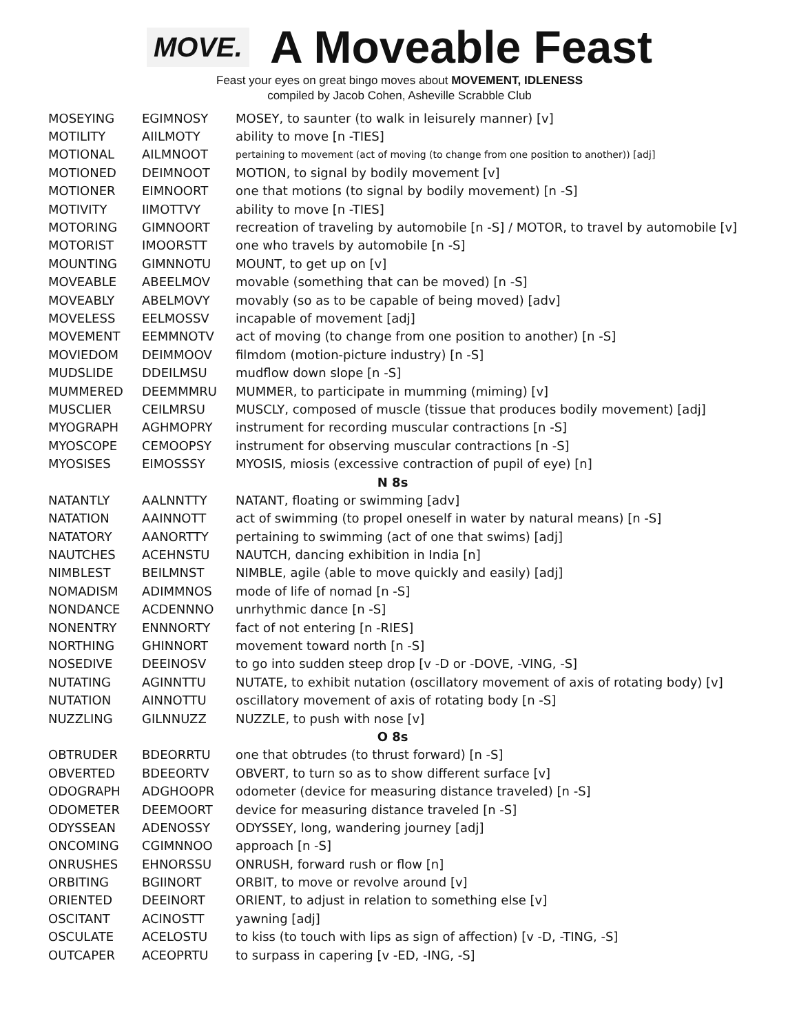MOVE.
A Moveable Feast
Feast your eyes on great bingo moves about MOVEMENT, IDLENESS
compiled by Jacob Cohen, Asheville Scrabble Club
| MOSEYING | EGIMNOSY | MOSEY, to saunter (to walk in leisurely manner) [v] |
| MOTILITY | AIILMOTY | ability to move [n -TIES] |
| MOTIONAL | AILMNOOT | pertaining to movement (act of moving (to change from one position to another)) [adj] |
| MOTIONED | DEIMNOOT | MOTION, to signal by bodily movement [v] |
| MOTIONER | EIMNOORT | one that motions (to signal by bodily movement) [n -S] |
| MOTIVITY | IIMOTTVY | ability to move [n -TIES] |
| MOTORING | GIMNOORT | recreation of traveling by automobile [n -S] / MOTOR, to travel by automobile [v] |
| MOTORIST | IMOORSTT | one who travels by automobile [n -S] |
| MOUNTING | GIMNNOTU | MOUNT, to get up on [v] |
| MOVEABLE | ABEELMOV | movable (something that can be moved) [n -S] |
| MOVEABLY | ABELMOVY | movably (so as to be capable of being moved) [adv] |
| MOVELESS | EELMOSSV | incapable of movement [adj] |
| MOVEMENT | EEMMNOTV | act of moving (to change from one position to another) [n -S] |
| MOVIEDOM | DEIMMOOV | filmdom (motion-picture industry) [n -S] |
| MUDSLIDE | DDEILMSU | mudflow down slope [n -S] |
| MUMMERED | DEEMMMRU | MUMMER, to participate in mumming (miming) [v] |
| MUSCLIER | CEILMRSU | MUSCLY, composed of muscle (tissue that produces bodily movement) [adj] |
| MYOGRAPH | AGHMOPRY | instrument for recording muscular contractions [n -S] |
| MYOSCOPE | CEMOOPSY | instrument for observing muscular contractions [n -S] |
| MYOSISES | EIMOSSSY | MYOSIS, miosis (excessive contraction of pupil of eye) [n] |
| N 8s | | |
| NATANTLY | AALNNTTY | NATANT, floating or swimming [adv] |
| NATATION | AAINNOTT | act of swimming (to propel oneself in water by natural means) [n -S] |
| NATATORY | AANORTTY | pertaining to swimming (act of one that swims) [adj] |
| NAUTCHES | ACEHNSTU | NAUTCH, dancing exhibition in India [n] |
| NIMBLEST | BEILMNST | NIMBLE, agile (able to move quickly and easily) [adj] |
| NOMADISM | ADIMMNOS | mode of life of nomad [n -S] |
| NONDANCE | ACDENNNO | unrhythmic dance [n -S] |
| NONENTRY | ENNNORTY | fact of not entering [n -RIES] |
| NORTHING | GHINNORT | movement toward north [n -S] |
| NOSEDIVE | DEEINOSV | to go into sudden steep drop [v -D or -DOVE, -VING, -S] |
| NUTATING | AGINNTTU | NUTATE, to exhibit nutation (oscillatory movement of axis of rotating body) [v] |
| NUTATION | AINNOTTU | oscillatory movement of axis of rotating body [n -S] |
| NUZZLING | GILNNUZZ | NUZZLE, to push with nose [v] |
| O 8s | | |
| OBTRUDER | BDEORRTU | one that obtrudes (to thrust forward) [n -S] |
| OBVERTED | BDEEORTV | OBVERT, to turn so as to show different surface [v] |
| ODOGRAPH | ADGHOOPR | odometer (device for measuring distance traveled) [n -S] |
| ODOMETER | DEEMOORT | device for measuring distance traveled [n -S] |
| ODYSSEAN | ADENOSSY | ODYSSEY, long, wandering journey [adj] |
| ONCOMING | CGIMNNOO | approach [n -S] |
| ONRUSHES | EHNORSSU | ONRUSH, forward rush or flow [n] |
| ORBITING | BGIINORT | ORBIT, to move or revolve around [v] |
| ORIENTED | DEEINORT | ORIENT, to adjust in relation to something else [v] |
| OSCITANT | ACINOSTT | yawning [adj] |
| OSCULATE | ACELOSTU | to kiss (to touch with lips as sign of affection) [v -D, -TING, -S] |
| OUTCAPER | ACEOPRTU | to surpass in capering [v -ED, -ING, -S] |